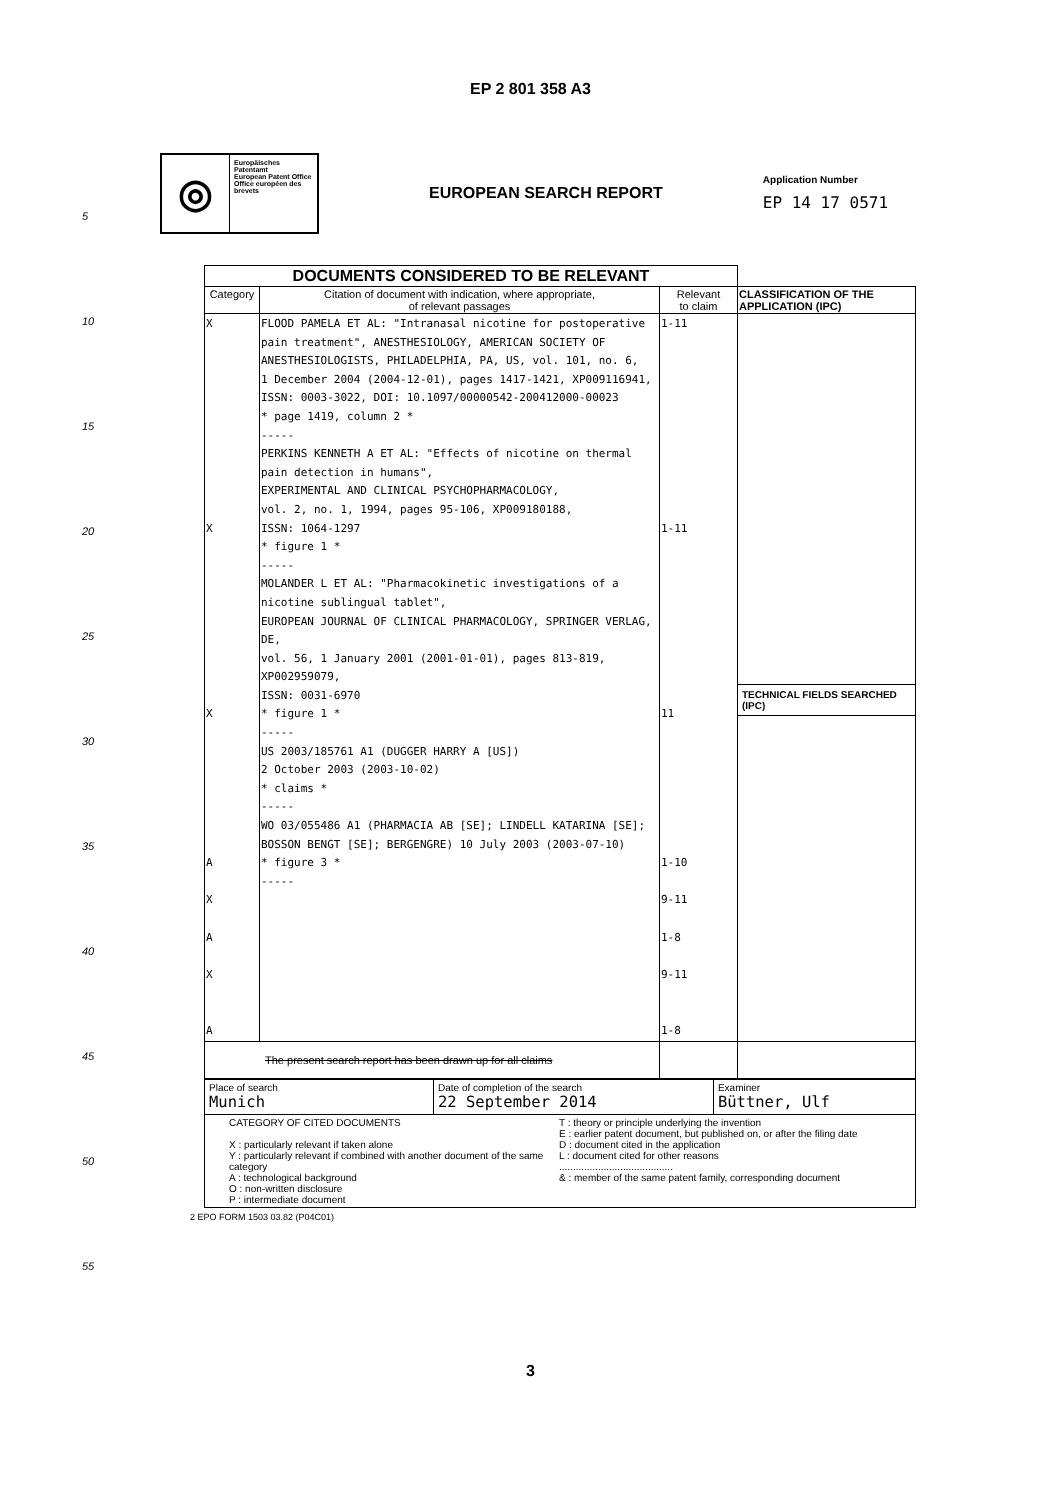EP 2 801 358 A3
◎
Europäisches Patentamt
European Patent Office
Office européen des brevets
EUROPEAN SEARCH REPORT
Application Number
EP 14 17 0571
| DOCUMENTS CONSIDERED TO BE RELEVANT | | | |
| --- | --- | --- | --- |
| Category | Citation of document with indication, where appropriate, of relevant passages | Relevant to claim | CLASSIFICATION OF THE APPLICATION (IPC) |
| X X X A X A X A | FLOOD PAMELA ET AL: "Intranasal nicotine for postoperative pain treatment", ANESTHESIOLOGY, AMERICAN SOCIETY OF ANESTHESIOLOGISTS, PHILADELPHIA, PA, US, vol. 101, no. 6, 1 December 2004 (2004-12-01), pages 1417-1421, XP009116941, ISSN: 0003-3022, DOI: 10.1097/00000542-200412000-00023 * page 1419, column 2 * ----- PERKINS KENNETH A ET AL: "Effects of nicotine on thermal pain detection in humans", EXPERIMENTAL AND CLINICAL PSYCHOPHARMACOLOGY, vol. 2, no. 1, 1994, pages 95-106, XP009180188, ISSN: 1064-1297 * figure 1 * ----- MOLANDER L ET AL: "Pharmacokinetic investigations of a nicotine sublingual tablet", EUROPEAN JOURNAL OF CLINICAL PHARMACOLOGY, SPRINGER VERLAG, DE, vol. 56, 1 January 2001 (2001-01-01), pages 813-819, XP002959079, ISSN: 0031-6970 * figure 1 * ----- US 2003/185761 A1 (DUGGER HARRY A [US]) 2 October 2003 (2003-10-02) * claims * ----- WO 03/055486 A1 (PHARMACIA AB [SE]; LINDELL KATARINA [SE]; BOSSON BENGT [SE]; BERGENGRE) 10 July 2003 (2003-07-10) * figure 3 * ----- | 1-11 1-11 11 1-10 9-11 1-8 9-11 1-8 | TECHNICAL FIELDS SEARCHED (IPC) |
| The present search report has been drawn up for all claims | | | |
| Place of search Munich | Date of completion of the search 22 September 2014 | Examiner Büttner, Ulf |
| CATEGORY OF CITED DOCUMENTS X : particularly relevant if taken alone Y : particularly relevant if combined with another document of the same category A : technological background O : non-written disclosure P : intermediate document T : theory or principle underlying the invention E : earlier patent document, but published on, or after the filing date D : document cited in the application L : document cited for other reasons ......................................... & : member of the same patent family, corresponding document | | |
2 EPO FORM 1503 03.82 (P04C01)
3
5
10
15
20
25
30
35
40
45
50
55